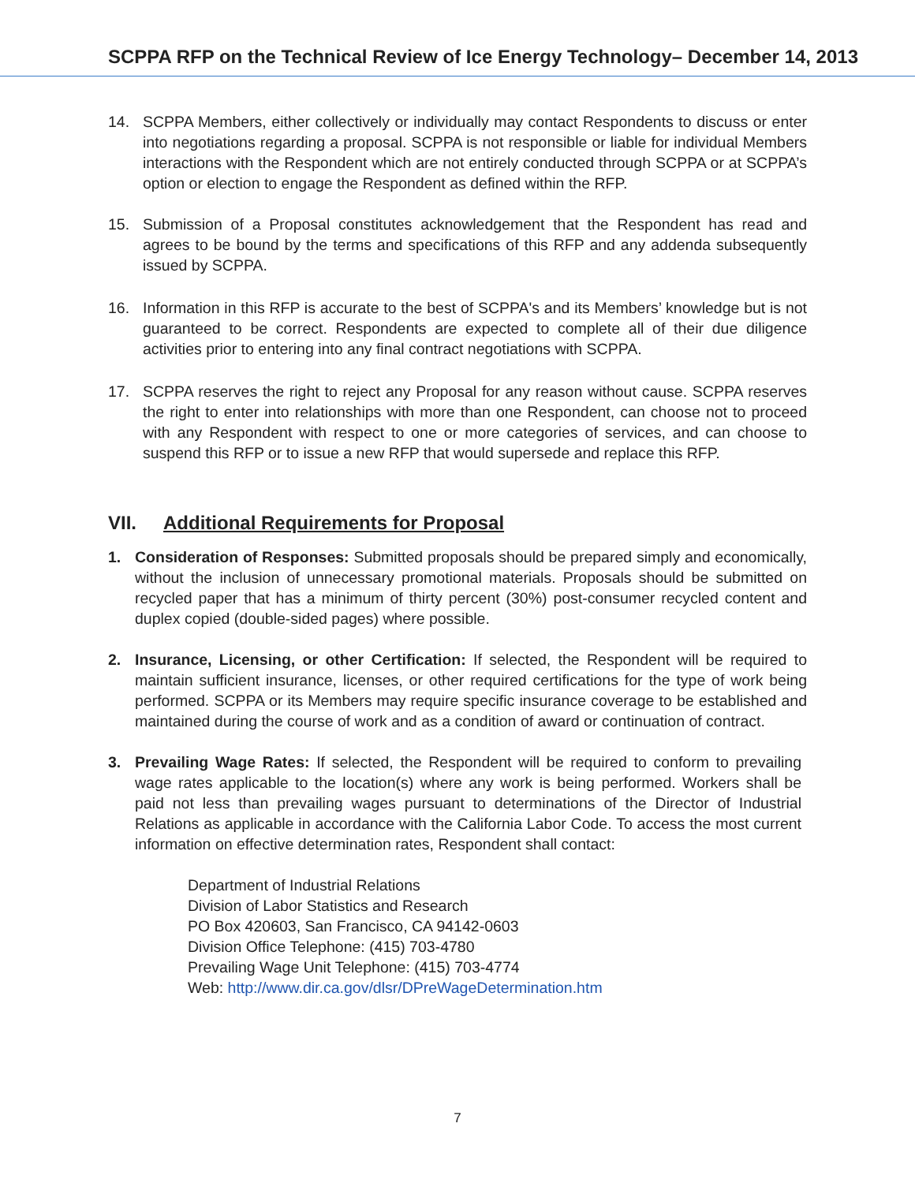SCPPA RFP on the Technical Review of Ice Energy Technology– December 14, 2013
14. SCPPA Members, either collectively or individually may contact Respondents to discuss or enter into negotiations regarding a proposal. SCPPA is not responsible or liable for individual Members interactions with the Respondent which are not entirely conducted through SCPPA or at SCPPA’s option or election to engage the Respondent as defined within the RFP.
15. Submission of a Proposal constitutes acknowledgement that the Respondent has read and agrees to be bound by the terms and specifications of this RFP and any addenda subsequently issued by SCPPA.
16. Information in this RFP is accurate to the best of SCPPA's and its Members’ knowledge but is not guaranteed to be correct. Respondents are expected to complete all of their due diligence activities prior to entering into any final contract negotiations with SCPPA.
17. SCPPA reserves the right to reject any Proposal for any reason without cause. SCPPA reserves the right to enter into relationships with more than one Respondent, can choose not to proceed with any Respondent with respect to one or more categories of services, and can choose to suspend this RFP or to issue a new RFP that would supersede and replace this RFP.
VII. Additional Requirements for Proposal
1. Consideration of Responses: Submitted proposals should be prepared simply and economically, without the inclusion of unnecessary promotional materials. Proposals should be submitted on recycled paper that has a minimum of thirty percent (30%) post-consumer recycled content and duplex copied (double-sided pages) where possible.
2. Insurance, Licensing, or other Certification: If selected, the Respondent will be required to maintain sufficient insurance, licenses, or other required certifications for the type of work being performed. SCPPA or its Members may require specific insurance coverage to be established and maintained during the course of work and as a condition of award or continuation of contract.
3. Prevailing Wage Rates: If selected, the Respondent will be required to conform to prevailing wage rates applicable to the location(s) where any work is being performed. Workers shall be paid not less than prevailing wages pursuant to determinations of the Director of Industrial Relations as applicable in accordance with the California Labor Code. To access the most current information on effective determination rates, Respondent shall contact:
Department of Industrial Relations
Division of Labor Statistics and Research
PO Box 420603, San Francisco, CA 94142-0603
Division Office Telephone: (415) 703-4780
Prevailing Wage Unit Telephone: (415) 703-4774
Web: http://www.dir.ca.gov/dlsr/DPreWageDetermination.htm
7